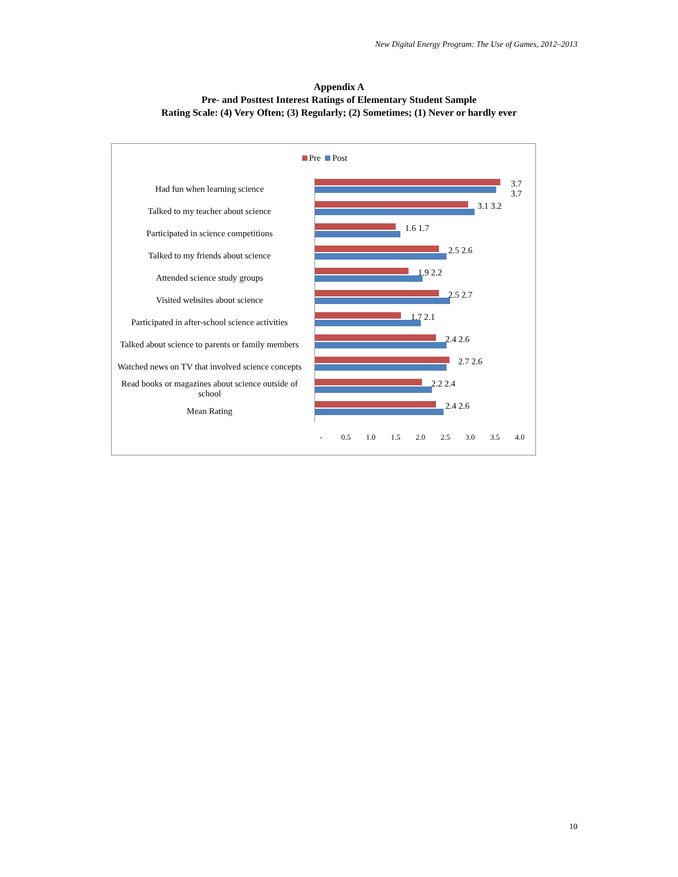New Digital Energy Program: The Use of Games, 2012–2013
Appendix A
Pre- and Posttest Interest Ratings of Elementary Student Sample
Rating Scale: (4) Very Often; (3) Regularly; (2) Sometimes; (1) Never or hardly ever
Pre Post
Had fun when learning science
3.7 3.7
Talked to my teacher about science
3.1 3.2
Participated in science competitions
1.6 1.7
Talked to my friends about science
2.5 2.6
Attended science study groups
1.9 2.2
Visited websites about science
2.5 2.7
Participated in after-school science activities
1.7 2.1
Talked about science to parents or family members
2.4 2.6
Watched news on TV that involved science concepts
2.7 2.6
Read books or magazines about science outside of school
2.2 2.4
Mean Rating
2.4 2.6
- 0.5 1.0 1.5 2.0 2.5 3.0 3.5 4.0
10